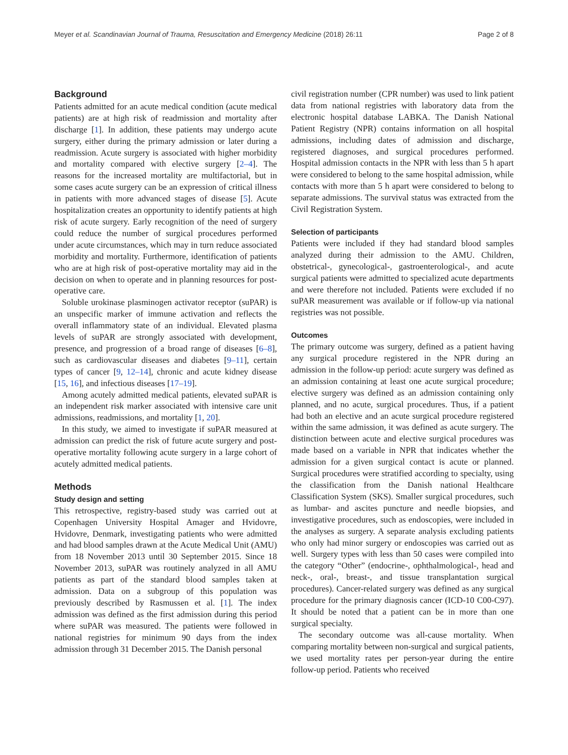Meyer et al. Scandinavian Journal of Trauma, Resuscitation and Emergency Medicine (2018) 26:11 Page 2 of 8
Background
Patients admitted for an acute medical condition (acute medical patients) are at high risk of readmission and mortality after discharge [1]. In addition, these patients may undergo acute surgery, either during the primary admission or later during a readmission. Acute surgery is associated with higher morbidity and mortality compared with elective surgery [2–4]. The reasons for the increased mortality are multifactorial, but in some cases acute surgery can be an expression of critical illness in patients with more advanced stages of disease [5]. Acute hospitalization creates an opportunity to identify patients at high risk of acute surgery. Early recognition of the need of surgery could reduce the number of surgical procedures performed under acute circumstances, which may in turn reduce associated morbidity and mortality. Furthermore, identification of patients who are at high risk of post-operative mortality may aid in the decision on when to operate and in planning resources for post-operative care.
Soluble urokinase plasminogen activator receptor (suPAR) is an unspecific marker of immune activation and reflects the overall inflammatory state of an individual. Elevated plasma levels of suPAR are strongly associated with development, presence, and progression of a broad range of diseases [6–8], such as cardiovascular diseases and diabetes [9–11], certain types of cancer [9, 12–14], chronic and acute kidney disease [15, 16], and infectious diseases [17–19].
Among acutely admitted medical patients, elevated suPAR is an independent risk marker associated with intensive care unit admissions, readmissions, and mortality [1, 20].
In this study, we aimed to investigate if suPAR measured at admission can predict the risk of future acute surgery and post-operative mortality following acute surgery in a large cohort of acutely admitted medical patients.
Methods
Study design and setting
This retrospective, registry-based study was carried out at Copenhagen University Hospital Amager and Hvidovre, Hvidovre, Denmark, investigating patients who were admitted and had blood samples drawn at the Acute Medical Unit (AMU) from 18 November 2013 until 30 September 2015. Since 18 November 2013, suPAR was routinely analyzed in all AMU patients as part of the standard blood samples taken at admission. Data on a subgroup of this population was previously described by Rasmussen et al. [1]. The index admission was defined as the first admission during this period where suPAR was measured. The patients were followed in national registries for minimum 90 days from the index admission through 31 December 2015. The Danish personal
civil registration number (CPR number) was used to link patient data from national registries with laboratory data from the electronic hospital database LABKA. The Danish National Patient Registry (NPR) contains information on all hospital admissions, including dates of admission and discharge, registered diagnoses, and surgical procedures performed. Hospital admission contacts in the NPR with less than 5 h apart were considered to belong to the same hospital admission, while contacts with more than 5 h apart were considered to belong to separate admissions. The survival status was extracted from the Civil Registration System.
Selection of participants
Patients were included if they had standard blood samples analyzed during their admission to the AMU. Children, obstetrical-, gynecological-, gastroenterological-, and acute surgical patients were admitted to specialized acute departments and were therefore not included. Patients were excluded if no suPAR measurement was available or if follow-up via national registries was not possible.
Outcomes
The primary outcome was surgery, defined as a patient having any surgical procedure registered in the NPR during an admission in the follow-up period: acute surgery was defined as an admission containing at least one acute surgical procedure; elective surgery was defined as an admission containing only planned, and no acute, surgical procedures. Thus, if a patient had both an elective and an acute surgical procedure registered within the same admission, it was defined as acute surgery. The distinction between acute and elective surgical procedures was made based on a variable in NPR that indicates whether the admission for a given surgical contact is acute or planned. Surgical procedures were stratified according to specialty, using the classification from the Danish national Healthcare Classification System (SKS). Smaller surgical procedures, such as lumbar- and ascites puncture and needle biopsies, and investigative procedures, such as endoscopies, were included in the analyses as surgery. A separate analysis excluding patients who only had minor surgery or endoscopies was carried out as well. Surgery types with less than 50 cases were compiled into the category “Other” (endocrine-, ophthalmological-, head and neck-, oral-, breast-, and tissue transplantation surgical procedures). Cancer-related surgery was defined as any surgical procedure for the primary diagnosis cancer (ICD-10 C00-C97). It should be noted that a patient can be in more than one surgical specialty.
The secondary outcome was all-cause mortality. When comparing mortality between non-surgical and surgical patients, we used mortality rates per person-year during the entire follow-up period. Patients who received